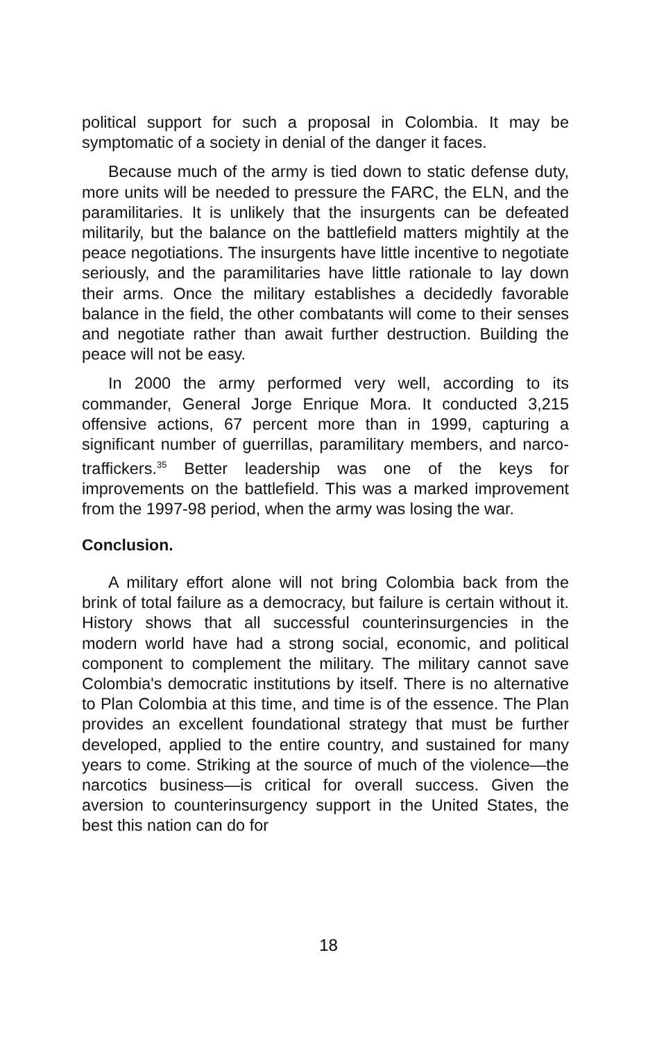political support for such a proposal in Colombia. It may be symptomatic of a society in denial of the danger it faces.
Because much of the army is tied down to static defense duty, more units will be needed to pressure the FARC, the ELN, and the paramilitaries. It is unlikely that the insurgents can be defeated militarily, but the balance on the battlefield matters mightily at the peace negotiations. The insurgents have little incentive to negotiate seriously, and the paramilitaries have little rationale to lay down their arms. Once the military establishes a decidedly favorable balance in the field, the other combatants will come to their senses and negotiate rather than await further destruction. Building the peace will not be easy.
In 2000 the army performed very well, according to its commander, General Jorge Enrique Mora. It conducted 3,215 offensive actions, 67 percent more than in 1999, capturing a significant number of guerrillas, paramilitary members, and narco-traffickers.<sup>35</sup> Better leadership was one of the keys for improvements on the battlefield. This was a marked improvement from the 1997-98 period, when the army was losing the war.
Conclusion.
A military effort alone will not bring Colombia back from the brink of total failure as a democracy, but failure is certain without it. History shows that all successful counterinsurgencies in the modern world have had a strong social, economic, and political component to complement the military. The military cannot save Colombia's democratic institutions by itself. There is no alternative to Plan Colombia at this time, and time is of the essence. The Plan provides an excellent foundational strategy that must be further developed, applied to the entire country, and sustained for many years to come. Striking at the source of much of the violence—the narcotics business—is critical for overall success. Given the aversion to counterinsurgency support in the United States, the best this nation can do for
18